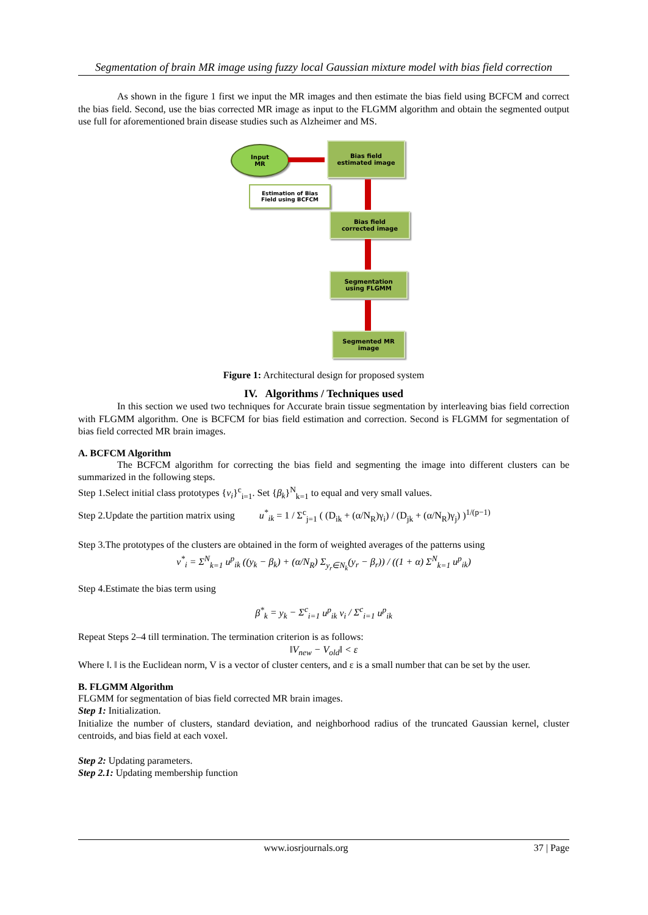Segmentation of brain MR image using fuzzy local Gaussian mixture model with bias field correction
As shown in the figure 1 first we input the MR images and then estimate the bias field using BCFCM and correct the bias field. Second, use the bias corrected MR image as input to the FLGMM algorithm and obtain the segmented output use full for aforementioned brain disease studies such as Alzheimer and MS.
Input
MR
Bias field
estimated image
Estimation of Bias
Field using BCFCM
Bias field
corrected image
Segmentation
using FLGMM
Segmented MR
image
Figure 1: Architectural design for proposed system
IV. Algorithms / Techniques used
In this section we used two techniques for Accurate brain tissue segmentation by interleaving bias field correction with FLGMM algorithm. One is BCFCM for bias field estimation and correction. Second is FLGMM for segmentation of bias field corrected MR brain images.
A. BCFCM Algorithm
The BCFCM algorithm for correcting the bias field and segmenting the image into different clusters can be summarized in the following steps.
Step 1.Select initial class prototypes {v<sub>i</sub>}<sup>c</sup><sub>i=1</sub>. Set {β<sub>k</sub>}<sup>N</sup><sub>k=1</sub> to equal and very small values.
Step 2.Update the partition matrix using u<sup>*</sup><sub>ik</sub> = 1 / Σ<sup>c</sup><sub>j=1</sub> ( (D<sub>ik</sub> + (α/N<sub>R</sub>)γ<sub>i</sub>) / (D<sub>jk</sub> + (α/N<sub>R</sub>)γ<sub>j</sub>) )<sup>1/(p−1)</sup>
Step 3.The prototypes of the clusters are obtained in the form of weighted averages of the patterns using
v<sup>*</sup><sub>i</sub> = Σ<sup>N</sup><sub>k=1</sub> u<sup>p</sup><sub>ik</sub> ((y<sub>k</sub> − β<sub>k</sub>) + (α/N<sub>R</sub>) Σ<sub>y<sub>r</sub>∈N<sub>k</sub></sub>(y<sub>r</sub> − β<sub>r</sub>)) / ((1 + α) Σ<sup>N</sup><sub>k=1</sub> u<sup>p</sup><sub>ik</sub>)
Step 4.Estimate the bias term using
β<sup>*</sup><sub>k</sub> = y<sub>k</sub> − Σ<sup>c</sup><sub>i=1</sub> u<sup>p</sup><sub>ik</sub> v<sub>i</sub> / Σ<sup>c</sup><sub>i=1</sub> u<sup>p</sup><sub>ik</sub>
Repeat Steps 2–4 till termination. The termination criterion is as follows:
‖V<sub>new</sub> − V<sub>old</sub>‖ < ε
Where ‖. ‖ is the Euclidean norm, V is a vector of cluster centers, and ε is a small number that can be set by the user.
B. FLGMM Algorithm
FLGMM for segmentation of bias field corrected MR brain images.
Step 1: Initialization.
Initialize the number of clusters, standard deviation, and neighborhood radius of the truncated Gaussian kernel, cluster centroids, and bias field at each voxel.
Step 2: Updating parameters.
Step 2.1: Updating membership function
www.iosrjournals.org 37 | Page